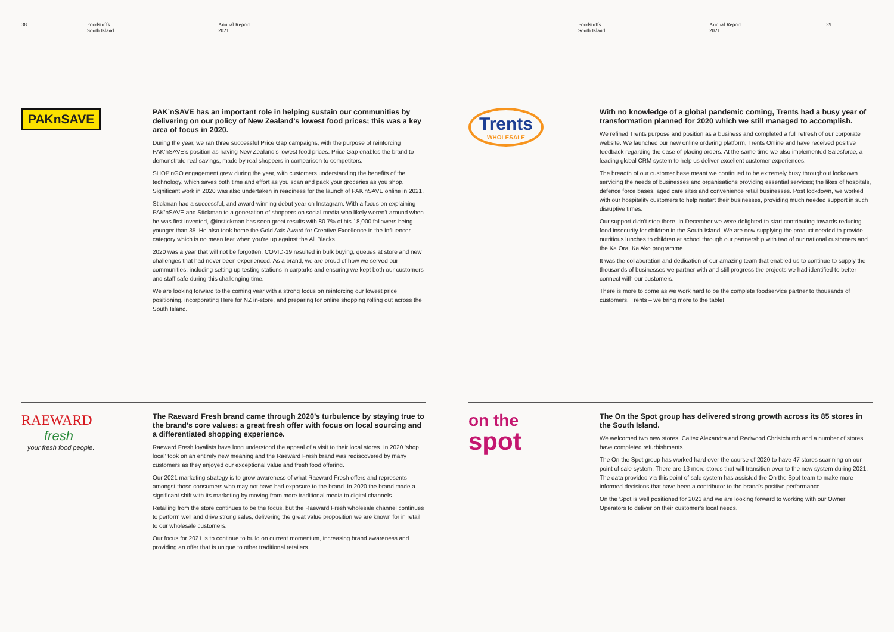38 Foodstuffs
South Island
Annual Report
2021
PAKnSAVE
PAK’nSAVE has an important role in helping sustain our communities by delivering on our policy of New Zealand’s lowest food prices; this was a key area of focus in 2020.
During the year, we ran three successful Price Gap campaigns, with the purpose of reinforcing PAK’nSAVE’s position as having New Zealand’s lowest food prices. Price Gap enables the brand to demonstrate real savings, made by real shoppers in comparison to competitors.
SHOP’nGO engagement grew during the year, with customers understanding the benefits of the technology, which saves both time and effort as you scan and pack your groceries as you shop. Significant work in 2020 was also undertaken in readiness for the launch of PAK’nSAVE online in 2021.
Stickman had a successful, and award-winning debut year on Instagram. With a focus on explaining PAK’nSAVE and Stickman to a generation of shoppers on social media who likely weren’t around when he was first invented, @instickman has seen great results with 80.7% of his 18,000 followers being younger than 35. He also took home the Gold Axis Award for Creative Excellence in the Influencer category which is no mean feat when you’re up against the All Blacks
2020 was a year that will not be forgotten. COVID-19 resulted in bulk buying, queues at store and new challenges that had never been experienced. As a brand, we are proud of how we served our communities, including setting up testing stations in carparks and ensuring we kept both our customers and staff safe during this challenging time.
We are looking forward to the coming year with a strong focus on reinforcing our lowest price positioning, incorporating Here for NZ in-store, and preparing for online shopping rolling out across the South Island.
RAEWARD
fresh
your fresh food people.
The Raeward Fresh brand came through 2020’s turbulence by staying true to the brand’s core values: a great fresh offer with focus on local sourcing and a differentiated shopping experience.
Raeward Fresh loyalists have long understood the appeal of a visit to their local stores. In 2020 ‘shop local’ took on an entirely new meaning and the Raeward Fresh brand was rediscovered by many customers as they enjoyed our exceptional value and fresh food offering.
Our 2021 marketing strategy is to grow awareness of what Raeward Fresh offers and represents amongst those consumers who may not have had exposure to the brand. In 2020 the brand made a significant shift with its marketing by moving from more traditional media to digital channels.
Retailing from the store continues to be the focus, but the Raeward Fresh wholesale channel continues to perform well and drive strong sales, delivering the great value proposition we are known for in retail to our wholesale customers.
Our focus for 2021 is to continue to build on current momentum, increasing brand awareness and providing an offer that is unique to other traditional retailers.
Foodstuffs
South Island
Annual Report
2021
39
Trents
WHOLESALE
With no knowledge of a global pandemic coming, Trents had a busy year of transformation planned for 2020 which we still managed to accomplish.
We refined Trents purpose and position as a business and completed a full refresh of our corporate website. We launched our new online ordering platform, Trents Online and have received positive feedback regarding the ease of placing orders. At the same time we also implemented Salesforce, a leading global CRM system to help us deliver excellent customer experiences.
The breadth of our customer base meant we continued to be extremely busy throughout lockdown servicing the needs of businesses and organisations providing essential services; the likes of hospitals, defence force bases, aged care sites and convenience retail businesses. Post lockdown, we worked with our hospitality customers to help restart their businesses, providing much needed support in such disruptive times.
Our support didn’t stop there. In December we were delighted to start contributing towards reducing food insecurity for children in the South Island. We are now supplying the product needed to provide nutritious lunches to children at school through our partnership with two of our national customers and the Ka Ora, Ka Ako programme.
It was the collaboration and dedication of our amazing team that enabled us to continue to supply the thousands of businesses we partner with and still progress the projects we had identified to better connect with our customers.
There is more to come as we work hard to be the complete foodservice partner to thousands of customers. Trents – we bring more to the table!
on the
spot
The On the Spot group has delivered strong growth across its 85 stores in the South Island.
We welcomed two new stores, Caltex Alexandra and Redwood Christchurch and a number of stores have completed refurbishments.
The On the Spot group has worked hard over the course of 2020 to have 47 stores scanning on our point of sale system. There are 13 more stores that will transition over to the new system during 2021. The data provided via this point of sale system has assisted the On the Spot team to make more informed decisions that have been a contributor to the brand’s positive performance.
On the Spot is well positioned for 2021 and we are looking forward to working with our Owner Operators to deliver on their customer’s local needs.